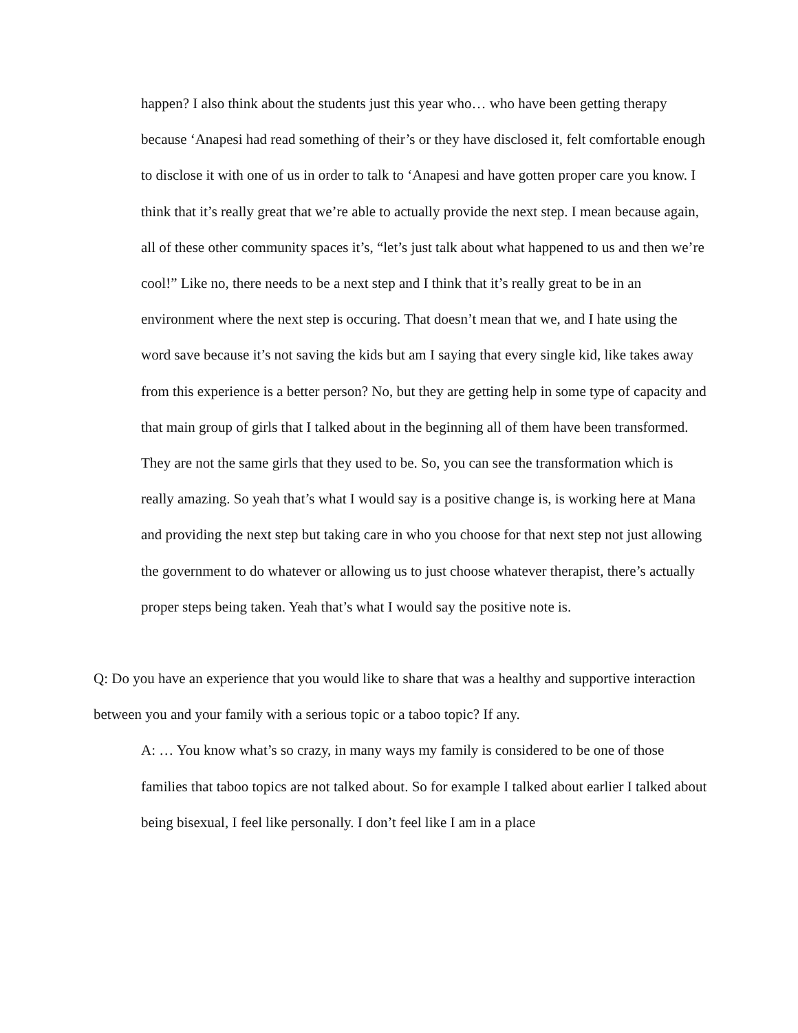happen? I also think about the students just this year who… who have been getting therapy because ‘Anapesi had read something of their’s or they have disclosed it, felt comfortable enough to disclose it with one of us in order to talk to ‘Anapesi and have gotten proper care you know. I think that it’s really great that we’re able to actually provide the next step. I mean because again, all of these other community spaces it’s, “let’s just talk about what happened to us and then we’re cool!” Like no, there needs to be a next step and I think that it’s really great to be in an environment where the next step is occuring. That doesn’t mean that we, and I hate using the word save because it’s not saving the kids but am I saying that every single kid, like takes away from this experience is a better person? No, but they are getting help in some type of capacity and that main group of girls that I talked about in the beginning all of them have been transformed. They are not the same girls that they used to be. So, you can see the transformation which is really amazing. So yeah that’s what I would say is a positive change is, is working here at Mana and providing the next step but taking care in who you choose for that next step not just allowing the government to do whatever or allowing us to just choose whatever therapist, there’s actually proper steps being taken. Yeah that’s what I would say the positive note is.
Q: Do you have an experience that you would like to share that was a healthy and supportive interaction between you and your family with a serious topic or a taboo topic? If any.
A: … You know what’s so crazy, in many ways my family is considered to be one of those families that taboo topics are not talked about. So for example I talked about earlier I talked about being bisexual, I feel like personally. I don’t feel like I am in a place